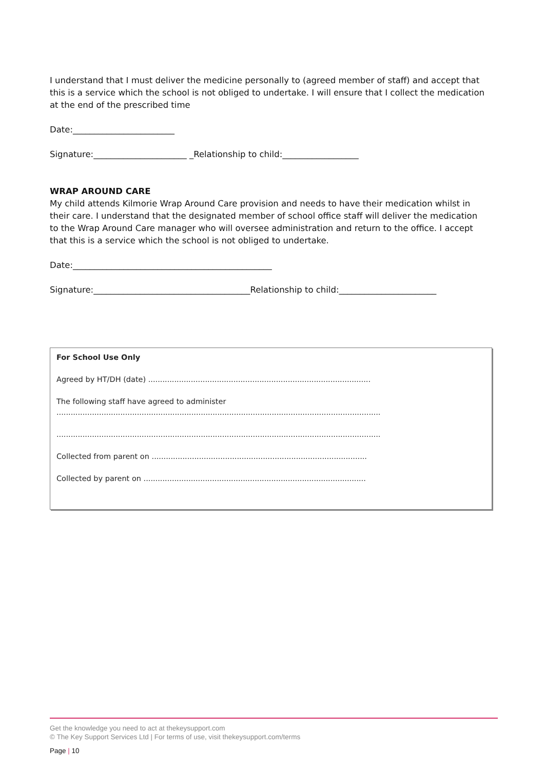I understand that I must deliver the medicine personally to (agreed member of staff) and accept that this is a service which the school is not obliged to undertake. I will ensure that I collect the medication at the end of the prescribed time
Date:________________________
Signature:______________________ _Relationship to child:__________________
WRAP AROUND CARE
My child attends Kilmorie Wrap Around Care provision and needs to have their medication whilst in their care. I understand that the designated member of school office staff will deliver the medication to the Wrap Around Care manager who will oversee administration and return to the office. I accept that this is a service which the school is not obliged to undertake.
Date:_______________________________________________
Signature:_____________________________________Relationship to child:_______________________
For School Use Only
Agreed by HT/DH (date) ..............................................................................................
The following staff have agreed to administer
.........................................................................................................................................
.........................................................................................................................................
Collected from parent on ...........................................................................................
Collected by parent on ..............................................................................................
Get the knowledge you need to act at thekeysupport.com
© The Key Support Services Ltd | For terms of use, visit thekeysupport.com/terms
Page | 10